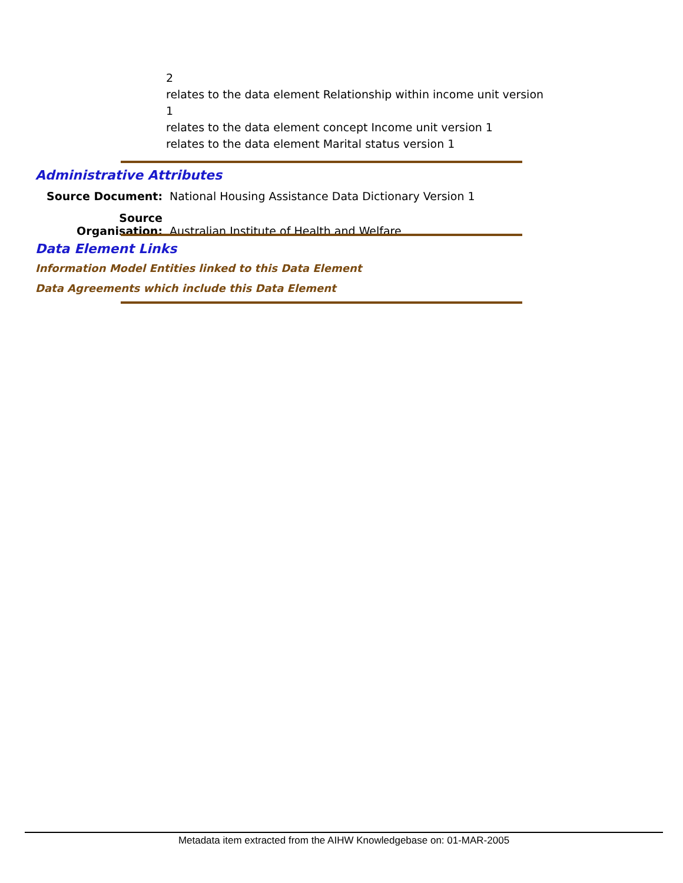2
relates to the data element Relationship within income unit version
1
relates to the data element concept Income unit version 1
relates to the data element Marital status version 1
Administrative Attributes
Source Document: National Housing Assistance Data Dictionary Version 1
Source Organisation: Australian Institute of Health and Welfare
Data Element Links
Information Model Entities linked to this Data Element
Data Agreements which include this Data Element
Metadata item extracted from the AIHW Knowledgebase on: 01-MAR-2005